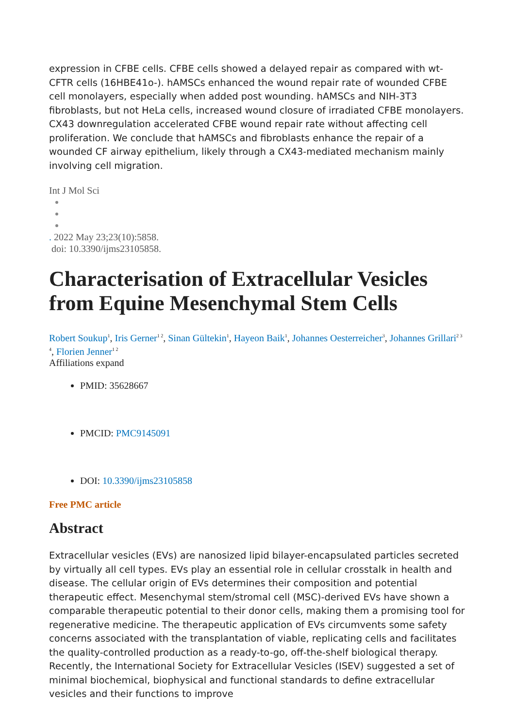expression in CFBE cells. CFBE cells showed a delayed repair as compared with wt-CFTR cells (16HBE41o-). hAMSCs enhanced the wound repair rate of wounded CFBE cell monolayers, especially when added post wounding. hAMSCs and NIH-3T3 fibroblasts, but not HeLa cells, increased wound closure of irradiated CFBE monolayers. CX43 downregulation accelerated CFBE wound repair rate without affecting cell proliferation. We conclude that hAMSCs and fibroblasts enhance the repair of a wounded CF airway epithelium, likely through a CX43-mediated mechanism mainly involving cell migration.
Int J Mol Sci
. 2022 May 23;23(10):5858.
doi: 10.3390/ijms23105858.
Characterisation of Extracellular Vesicles from Equine Mesenchymal Stem Cells
Robert Soukup<sup>1</sup>, Iris Gerner<sup>1 2</sup>, Sinan Gültekin<sup>1</sup>, Hayeon Baik<sup>1</sup>, Johannes Oesterreicher<sup>3</sup>, Johannes Grillari<sup>2 3 4</sup>, Florien Jenner<sup>1 2</sup>
Affiliations expand
PMID: 35628667
PMCID: PMC9145091
DOI: 10.3390/ijms23105858
Free PMC article
Abstract
Extracellular vesicles (EVs) are nanosized lipid bilayer-encapsulated particles secreted by virtually all cell types. EVs play an essential role in cellular crosstalk in health and disease. The cellular origin of EVs determines their composition and potential therapeutic effect. Mesenchymal stem/stromal cell (MSC)-derived EVs have shown a comparable therapeutic potential to their donor cells, making them a promising tool for regenerative medicine. The therapeutic application of EVs circumvents some safety concerns associated with the transplantation of viable, replicating cells and facilitates the quality-controlled production as a ready-to-go, off-the-shelf biological therapy. Recently, the International Society for Extracellular Vesicles (ISEV) suggested a set of minimal biochemical, biophysical and functional standards to define extracellular vesicles and their functions to improve